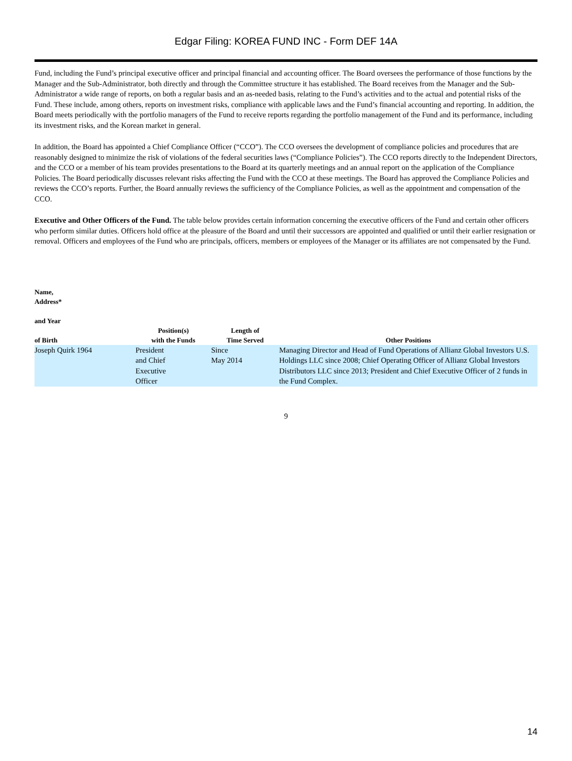Edgar Filing: KOREA FUND INC - Form DEF 14A
Fund, including the Fund’s principal executive officer and principal financial and accounting officer. The Board oversees the performance of those functions by the Manager and the Sub-Administrator, both directly and through the Committee structure it has established. The Board receives from the Manager and the Sub-Administrator a wide range of reports, on both a regular basis and an as-needed basis, relating to the Fund’s activities and to the actual and potential risks of the Fund. These include, among others, reports on investment risks, compliance with applicable laws and the Fund’s financial accounting and reporting. In addition, the Board meets periodically with the portfolio managers of the Fund to receive reports regarding the portfolio management of the Fund and its performance, including its investment risks, and the Korean market in general.
In addition, the Board has appointed a Chief Compliance Officer (“CCO”). The CCO oversees the development of compliance policies and procedures that are reasonably designed to minimize the risk of violations of the federal securities laws (“Compliance Policies”). The CCO reports directly to the Independent Directors, and the CCO or a member of his team provides presentations to the Board at its quarterly meetings and an annual report on the application of the Compliance Policies. The Board periodically discusses relevant risks affecting the Fund with the CCO at these meetings. The Board has approved the Compliance Policies and reviews the CCO’s reports. Further, the Board annually reviews the sufficiency of the Compliance Policies, as well as the appointment and compensation of the CCO.
Executive and Other Officers of the Fund. The table below provides certain information concerning the executive officers of the Fund and certain other officers who perform similar duties. Officers hold office at the pleasure of the Board and until their successors are appointed and qualified or until their earlier resignation or removal. Officers and employees of the Fund who are principals, officers, members or employees of the Manager or its affiliates are not compensated by the Fund.
| Name, Address* and Year of Birth | Position(s) with the Funds | Length of Time Served | Other Positions |
| --- | --- | --- | --- |
| Joseph Quirk 1964 | President and Chief Executive Officer | Since May 2014 | Managing Director and Head of Fund Operations of Allianz Global Investors U.S. Holdings LLC since 2008; Chief Operating Officer of Allianz Global Investors Distributors LLC since 2013; President and Chief Executive Officer of 2 funds in the Fund Complex. |
9
14